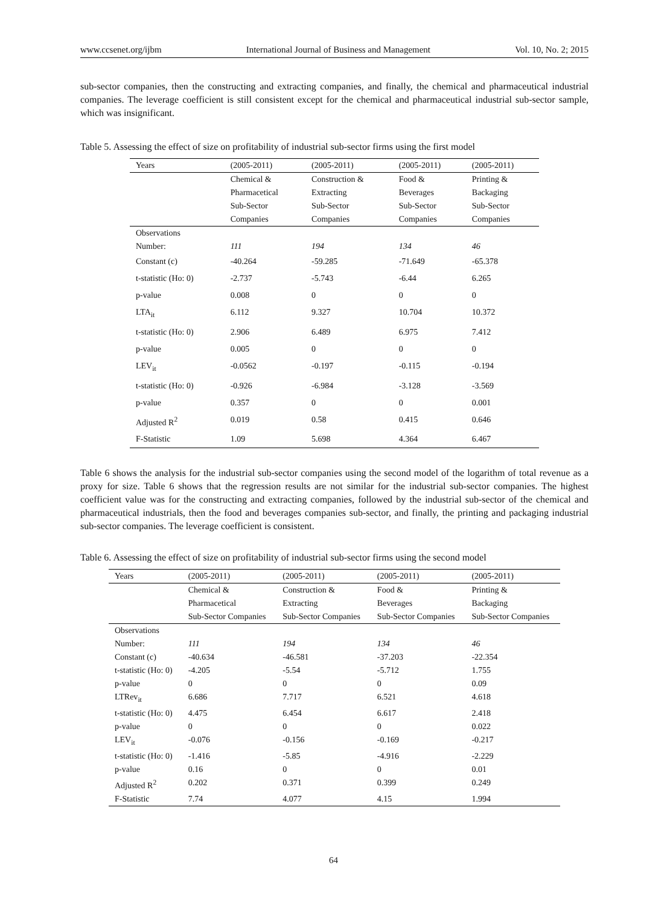www.ccsenet.org/ijbm International Journal of Business and Management Vol. 10, No. 2; 2015
sub-sector companies, then the constructing and extracting companies, and finally, the chemical and pharmaceutical industrial companies. The leverage coefficient is still consistent except for the chemical and pharmaceutical industrial sub-sector sample, which was insignificant.
Table 5. Assessing the effect of size on profitability of industrial sub-sector firms using the first model
| Years | (2005-2011) | (2005-2011) | (2005-2011) | (2005-2011) |
| --- | --- | --- | --- | --- |
| | Chemical & Pharmacetical Sub-Sector Companies | Construction & Extracting Sub-Sector Companies | Food & Beverages Sub-Sector Companies | Printing & Backaging Sub-Sector Companies |
| Observations Number: | 111 | 194 | 134 | 46 |
| Constant (c) | -40.264 | -59.285 | -71.649 | -65.378 |
| t-statistic (Ho: 0) | -2.737 | -5.743 | -6.44 | 6.265 |
| p-value | 0.008 | 0 | 0 | 0 |
| LTA<sub>it</sub> | 6.112 | 9.327 | 10.704 | 10.372 |
| t-statistic (Ho: 0) | 2.906 | 6.489 | 6.975 | 7.412 |
| p-value | 0.005 | 0 | 0 | 0 |
| LEV<sub>it</sub> | -0.0562 | -0.197 | -0.115 | -0.194 |
| t-statistic (Ho: 0) | -0.926 | -6.984 | -3.128 | -3.569 |
| p-value | 0.357 | 0 | 0 | 0.001 |
| Adjusted R<sup>2</sup> | 0.019 | 0.58 | 0.415 | 0.646 |
| F-Statistic | 1.09 | 5.698 | 4.364 | 6.467 |
Table 6 shows the analysis for the industrial sub-sector companies using the second model of the logarithm of total revenue as a proxy for size. Table 6 shows that the regression results are not similar for the industrial sub-sector companies. The highest coefficient value was for the constructing and extracting companies, followed by the industrial sub-sector of the chemical and pharmaceutical industrials, then the food and beverages companies sub-sector, and finally, the printing and packaging industrial sub-sector companies. The leverage coefficient is consistent.
Table 6. Assessing the effect of size on profitability of industrial sub-sector firms using the second model
| Years | (2005-2011) | (2005-2011) | (2005-2011) | (2005-2011) |
| --- | --- | --- | --- | --- |
| | Chemical & Pharmacetical Sub-Sector Companies | Construction & Extracting Sub-Sector Companies | Food & Beverages Sub-Sector Companies | Printing & Backaging Sub-Sector Companies |
| Observations Number: | 111 | 194 | 134 | 46 |
| Constant (c) | -40.634 | -46.581 | -37.203 | -22.354 |
| t-statistic (Ho: 0) | -4.205 | -5.54 | -5.712 | 1.755 |
| p-value | 0 | 0 | 0 | 0.09 |
| LTRev<sub>it</sub> | 6.686 | 7.717 | 6.521 | 4.618 |
| t-statistic (Ho: 0) | 4.475 | 6.454 | 6.617 | 2.418 |
| p-value | 0 | 0 | 0 | 0.022 |
| LEV<sub>it</sub> | -0.076 | -0.156 | -0.169 | -0.217 |
| t-statistic (Ho: 0) | -1.416 | -5.85 | -4.916 | -2.229 |
| p-value | 0.16 | 0 | 0 | 0.01 |
| Adjusted R<sup>2</sup> | 0.202 | 0.371 | 0.399 | 0.249 |
| F-Statistic | 7.74 | 4.077 | 4.15 | 1.994 |
64